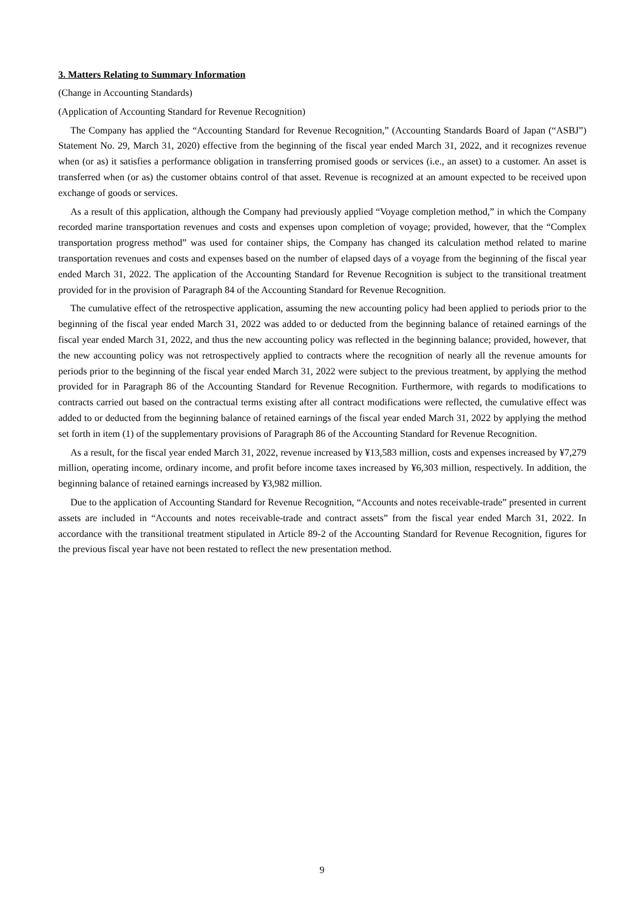3. Matters Relating to Summary Information
(Change in Accounting Standards)
(Application of Accounting Standard for Revenue Recognition)
The Company has applied the “Accounting Standard for Revenue Recognition,” (Accounting Standards Board of Japan (“ASBJ”) Statement No. 29, March 31, 2020) effective from the beginning of the fiscal year ended March 31, 2022, and it recognizes revenue when (or as) it satisfies a performance obligation in transferring promised goods or services (i.e., an asset) to a customer. An asset is transferred when (or as) the customer obtains control of that asset. Revenue is recognized at an amount expected to be received upon exchange of goods or services.
As a result of this application, although the Company had previously applied “Voyage completion method,” in which the Company recorded marine transportation revenues and costs and expenses upon completion of voyage; provided, however, that the “Complex transportation progress method” was used for container ships, the Company has changed its calculation method related to marine transportation revenues and costs and expenses based on the number of elapsed days of a voyage from the beginning of the fiscal year ended March 31, 2022. The application of the Accounting Standard for Revenue Recognition is subject to the transitional treatment provided for in the provision of Paragraph 84 of the Accounting Standard for Revenue Recognition.
The cumulative effect of the retrospective application, assuming the new accounting policy had been applied to periods prior to the beginning of the fiscal year ended March 31, 2022 was added to or deducted from the beginning balance of retained earnings of the fiscal year ended March 31, 2022, and thus the new accounting policy was reflected in the beginning balance; provided, however, that the new accounting policy was not retrospectively applied to contracts where the recognition of nearly all the revenue amounts for periods prior to the beginning of the fiscal year ended March 31, 2022 were subject to the previous treatment, by applying the method provided for in Paragraph 86 of the Accounting Standard for Revenue Recognition. Furthermore, with regards to modifications to contracts carried out based on the contractual terms existing after all contract modifications were reflected, the cumulative effect was added to or deducted from the beginning balance of retained earnings of the fiscal year ended March 31, 2022 by applying the method set forth in item (1) of the supplementary provisions of Paragraph 86 of the Accounting Standard for Revenue Recognition.
As a result, for the fiscal year ended March 31, 2022, revenue increased by ¥13,583 million, costs and expenses increased by ¥7,279 million, operating income, ordinary income, and profit before income taxes increased by ¥6,303 million, respectively. In addition, the beginning balance of retained earnings increased by ¥3,982 million.
Due to the application of Accounting Standard for Revenue Recognition, “Accounts and notes receivable-trade” presented in current assets are included in “Accounts and notes receivable-trade and contract assets” from the fiscal year ended March 31, 2022. In accordance with the transitional treatment stipulated in Article 89-2 of the Accounting Standard for Revenue Recognition, figures for the previous fiscal year have not been restated to reflect the new presentation method.
9